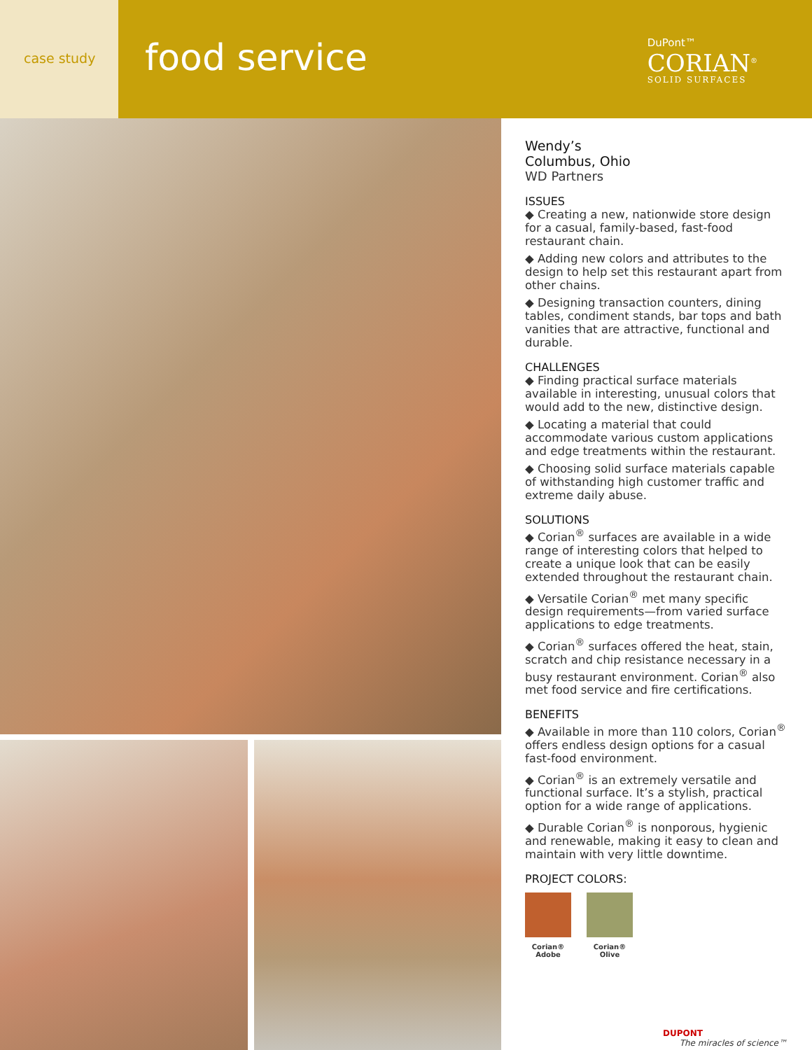case study
food service
DuPont™
CORIAN<sup>®</sup>
SOLID SURFACES
Wendy’s
Columbus, Ohio
WD Partners
ISSUES
◆ Creating a new, nationwide store design for a casual, family-based, fast-food restaurant chain.
◆ Adding new colors and attributes to the design to help set this restaurant apart from other chains.
◆ Designing transaction counters, dining tables, condiment stands, bar tops and bath vanities that are attractive, functional and durable.
CHALLENGES
◆ Finding practical surface materials available in interesting, unusual colors that would add to the new, distinctive design.
◆ Locating a material that could accommodate various custom applications and edge treatments within the restaurant.
◆ Choosing solid surface materials capable of withstanding high customer traffic and extreme daily abuse.
SOLUTIONS
◆ Corian<sup>®</sup> surfaces are available in a wide range of interesting colors that helped to create a unique look that can be easily extended throughout the restaurant chain.
◆ Versatile Corian<sup>®</sup> met many specific design requirements—from varied surface applications to edge treatments.
◆ Corian<sup>®</sup> surfaces offered the heat, stain, scratch and chip resistance necessary in a busy restaurant environment. Corian<sup>®</sup> also met food service and fire certifications.
BENEFITS
◆ Available in more than 110 colors, Corian<sup>®</sup> offers endless design options for a casual fast-food environment.
◆ Corian<sup>®</sup> is an extremely versatile and functional surface. It’s a stylish, practical option for a wide range of applications.
◆ Durable Corian<sup>®</sup> is nonporous, hygienic and renewable, making it easy to clean and maintain with very little downtime.
PROJECT COLORS:
Corian®
Adobe
Corian®
Olive
DUPONT
The miracles of science™